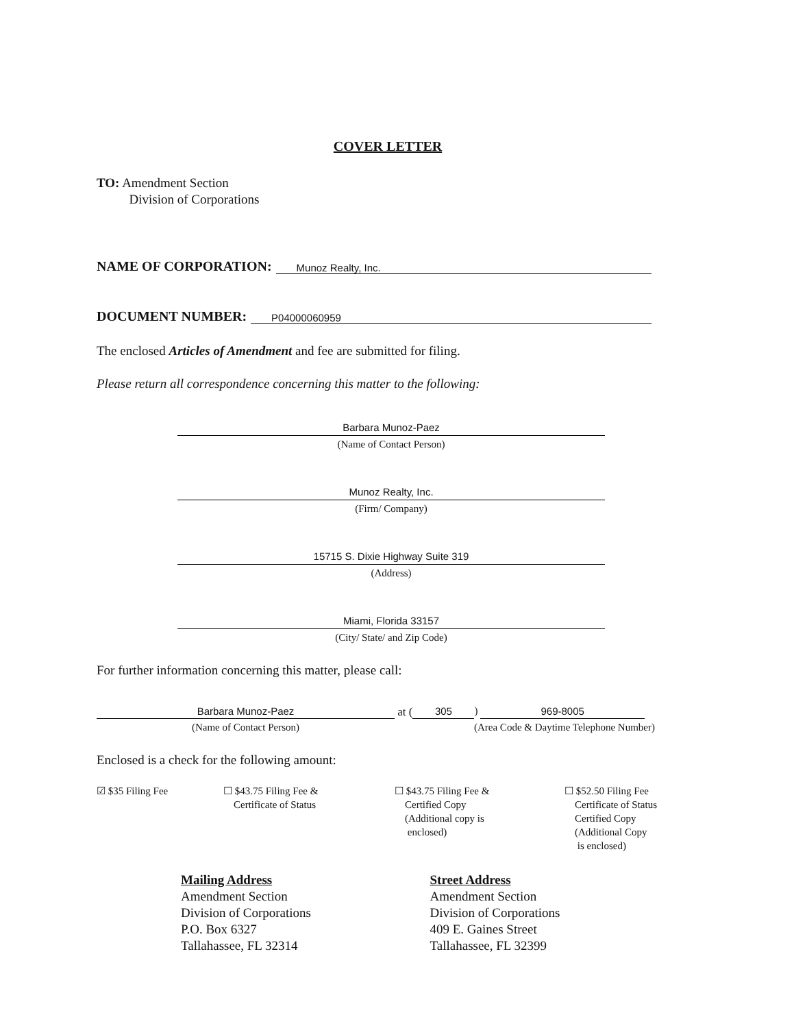COVER LETTER
TO: Amendment Section
Division of Corporations
NAME OF CORPORATION: Munoz Realty, Inc.
DOCUMENT NUMBER: P04000060959
The enclosed Articles of Amendment and fee are submitted for filing.
Please return all correspondence concerning this matter to the following:
Barbara Munoz-Paez
(Name of Contact Person)
Munoz Realty, Inc.
(Firm/ Company)
15715 S. Dixie Highway Suite 319
(Address)
Miami, Florida 33157
(City/ State/ and Zip Code)
For further information concerning this matter, please call:
Barbara Munoz-Paez at ( 305 ) 969-8005
(Name of Contact Person) (Area Code & Daytime Telephone Number)
Enclosed is a check for the following amount:
☑ $35 Filing Fee ☐ $43.75 Filing Fee &
Certificate of Status
☐ $43.75 Filing Fee &
Certified Copy
(Additional copy is
enclosed)
☐ $52.50 Filing Fee
Certificate of Status
Certified Copy
(Additional Copy
is enclosed)
Mailing Address
Amendment Section
Division of Corporations
P.O. Box 6327
Tallahassee, FL 32314
Street Address
Amendment Section
Division of Corporations
409 E. Gaines Street
Tallahassee, FL 32399